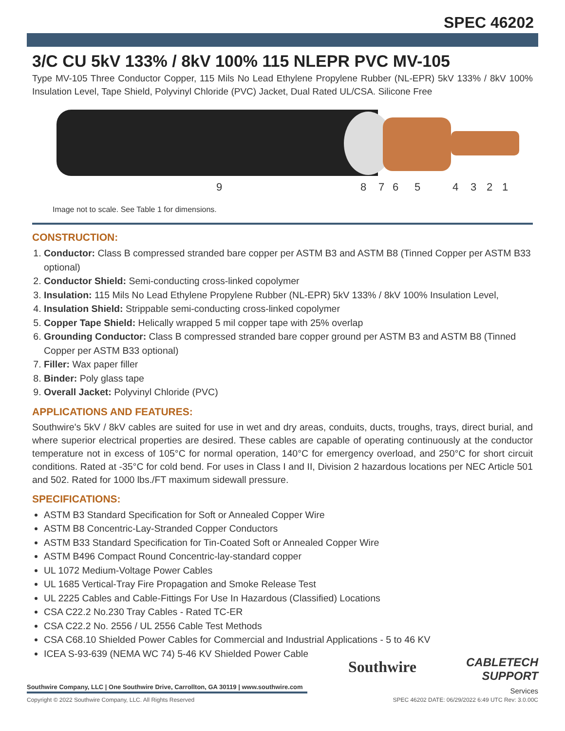SPEC 46202
3/C CU 5kV 133% / 8kV 100% 115 NLEPR PVC MV-105
Type MV-105 Three Conductor Copper, 115 Mils No Lead Ethylene Propylene Rubber (NL-EPR) 5kV 133% / 8kV 100% Insulation Level, Tape Shield, Polyvinyl Chloride (PVC) Jacket, Dual Rated UL/CSA. Silicone Free
9 8 7 6 5 4 3 2 1
Image not to scale. See Table 1 for dimensions.
CONSTRUCTION:
1. Conductor: Class B compressed stranded bare copper per ASTM B3 and ASTM B8 (Tinned Copper per ASTM B33 optional)
2. Conductor Shield: Semi-conducting cross-linked copolymer
3. Insulation: 115 Mils No Lead Ethylene Propylene Rubber (NL-EPR) 5kV 133% / 8kV 100% Insulation Level,
4. Insulation Shield: Strippable semi-conducting cross-linked copolymer
5. Copper Tape Shield: Helically wrapped 5 mil copper tape with 25% overlap
6. Grounding Conductor: Class B compressed stranded bare copper ground per ASTM B3 and ASTM B8 (Tinned Copper per ASTM B33 optional)
7. Filler: Wax paper filler
8. Binder: Poly glass tape
9. Overall Jacket: Polyvinyl Chloride (PVC)
APPLICATIONS AND FEATURES:
Southwire's 5kV / 8kV cables are suited for use in wet and dry areas, conduits, ducts, troughs, trays, direct burial, and where superior electrical properties are desired. These cables are capable of operating continuously at the conductor temperature not in excess of 105°C for normal operation, 140°C for emergency overload, and 250°C for short circuit conditions. Rated at -35°C for cold bend. For uses in Class I and II, Division 2 hazardous locations per NEC Article 501 and 502. Rated for 1000 lbs./FT maximum sidewall pressure.
SPECIFICATIONS:
ASTM B3 Standard Specification for Soft or Annealed Copper Wire
ASTM B8 Concentric-Lay-Stranded Copper Conductors
ASTM B33 Standard Specification for Tin-Coated Soft or Annealed Copper Wire
ASTM B496 Compact Round Concentric-lay-standard copper
UL 1072 Medium-Voltage Power Cables
UL 1685 Vertical-Tray Fire Propagation and Smoke Release Test
UL 2225 Cables and Cable-Fittings For Use In Hazardous (Classified) Locations
CSA C22.2 No.230 Tray Cables - Rated TC-ER
CSA C22.2 No. 2556 / UL 2556 Cable Test Methods
CSA C68.10 Shielded Power Cables for Commercial and Industrial Applications - 5 to 46 KV
ICEA S-93-639 (NEMA WC 74) 5-46 KV Shielded Power Cable
Southwire
CABLETECH
SUPPORT
Services
Southwire Company, LLC | One Southwire Drive, Carrollton, GA 30119 | www.southwire.com
Copyright © 2022 Southwire Company, LLC. All Rights Reserved SPEC 46202 DATE: 06/29/2022 6:49 UTC Rev: 3.0.00C